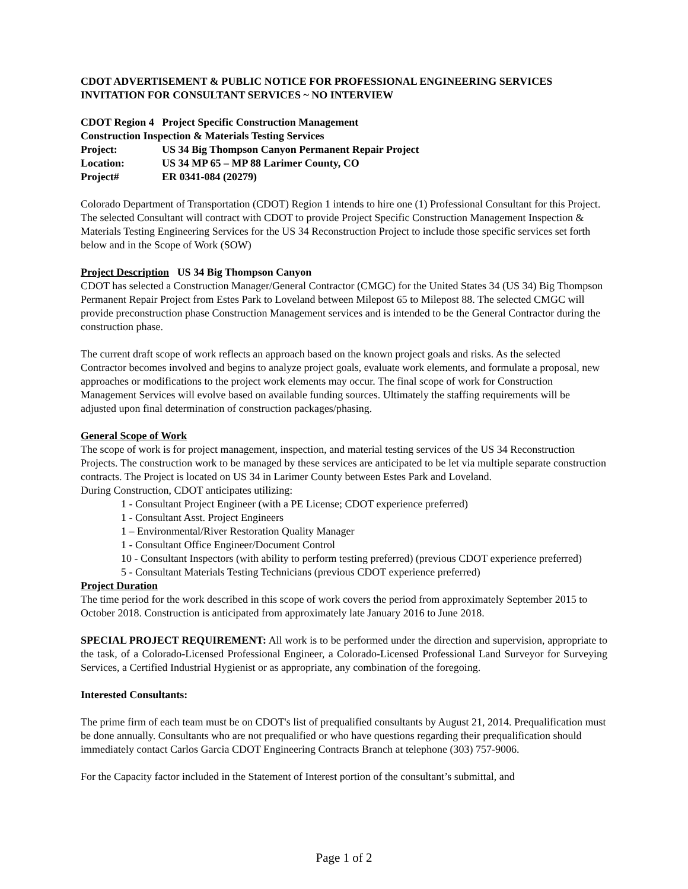CDOT ADVERTISEMENT & PUBLIC NOTICE FOR PROFESSIONAL ENGINEERING SERVICES
INVITATION FOR CONSULTANT SERVICES ~ NO INTERVIEW
CDOT Region 4 Project Specific Construction Management
Construction Inspection & Materials Testing Services
| Project: | US 34 Big Thompson Canyon Permanent Repair Project |
| Location: | US 34 MP 65 – MP 88 Larimer County, CO |
| Project# | ER 0341-084 (20279) |
Colorado Department of Transportation (CDOT) Region 1 intends to hire one (1) Professional Consultant for this Project. The selected Consultant will contract with CDOT to provide Project Specific Construction Management Inspection & Materials Testing Engineering Services for the US 34 Reconstruction Project to include those specific services set forth below and in the Scope of Work (SOW)
Project Description US 34 Big Thompson Canyon
CDOT has selected a Construction Manager/General Contractor (CMGC) for the United States 34 (US 34) Big Thompson Permanent Repair Project from Estes Park to Loveland between Milepost 65 to Milepost 88. The selected CMGC will provide preconstruction phase Construction Management services and is intended to be the General Contractor during the construction phase.
The current draft scope of work reflects an approach based on the known project goals and risks. As the selected Contractor becomes involved and begins to analyze project goals, evaluate work elements, and formulate a proposal, new approaches or modifications to the project work elements may occur. The final scope of work for Construction Management Services will evolve based on available funding sources. Ultimately the staffing requirements will be adjusted upon final determination of construction packages/phasing.
General Scope of Work
The scope of work is for project management, inspection, and material testing services of the US 34 Reconstruction Projects. The construction work to be managed by these services are anticipated to be let via multiple separate construction contracts. The Project is located on US 34 in Larimer County between Estes Park and Loveland.
During Construction, CDOT anticipates utilizing:
1 - Consultant Project Engineer (with a PE License; CDOT experience preferred)
1 - Consultant Asst. Project Engineers
1 – Environmental/River Restoration Quality Manager
1 - Consultant Office Engineer/Document Control
10 - Consultant Inspectors (with ability to perform testing preferred) (previous CDOT experience preferred)
5 - Consultant Materials Testing Technicians (previous CDOT experience preferred)
Project Duration
The time period for the work described in this scope of work covers the period from approximately September 2015 to October 2018. Construction is anticipated from approximately late January 2016 to June 2018.
SPECIAL PROJECT REQUIREMENT: All work is to be performed under the direction and supervision, appropriate to the task, of a Colorado-Licensed Professional Engineer, a Colorado-Licensed Professional Land Surveyor for Surveying Services, a Certified Industrial Hygienist or as appropriate, any combination of the foregoing.
Interested Consultants:
The prime firm of each team must be on CDOT's list of prequalified consultants by August 21, 2014. Prequalification must be done annually. Consultants who are not prequalified or who have questions regarding their prequalification should immediately contact Carlos Garcia CDOT Engineering Contracts Branch at telephone (303) 757-9006.
For the Capacity factor included in the Statement of Interest portion of the consultant’s submittal, and
Page 1 of 2